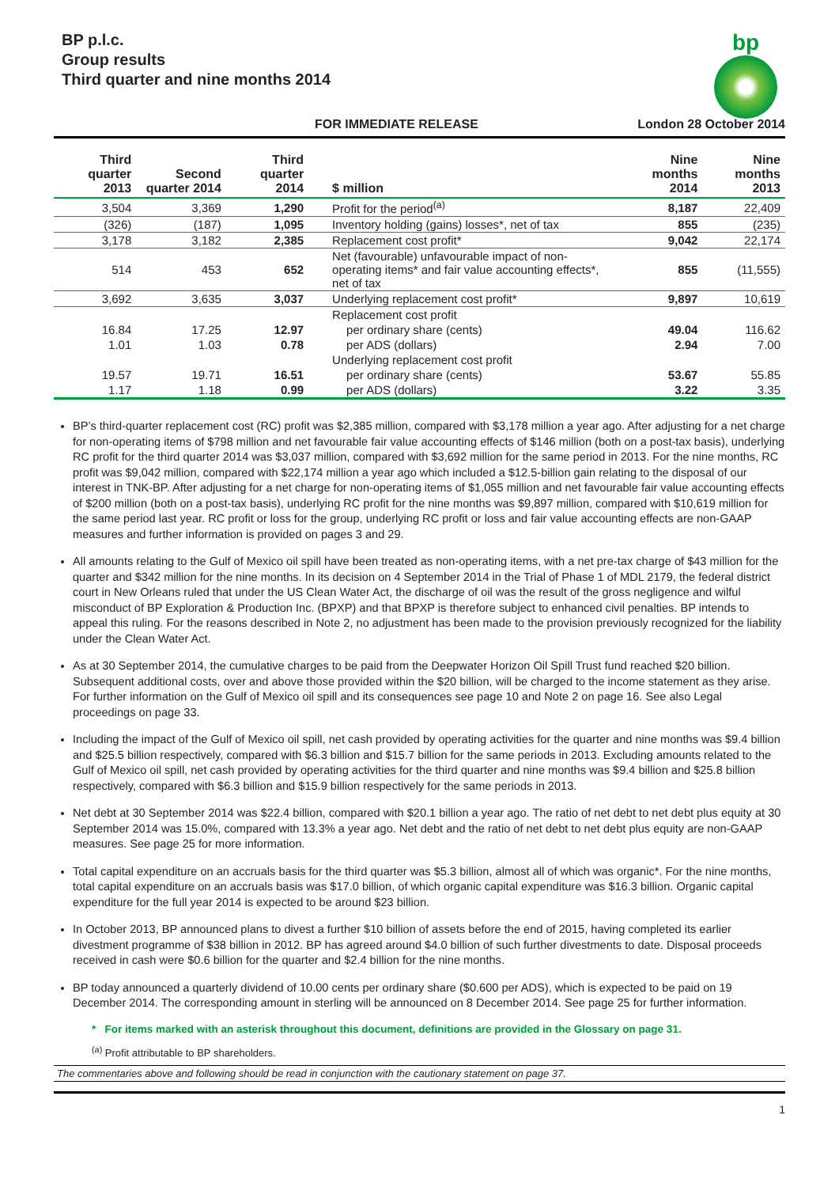BP p.l.c.
Group results
Third quarter and nine months 2014
bp
FOR IMMEDIATE RELEASE London 28 October 2014
| Third quarter 2013 | Second quarter 2014 | Third quarter 2014 | $ million | Nine months 2014 | Nine months 2013 |
| --- | --- | --- | --- | --- | --- |
| 3,504 | 3,369 | 1,290 | Profit for the period<sup>(a)</sup> | 8,187 | 22,409 |
| (326) | (187) | 1,095 | Inventory holding (gains) losses*, net of tax | 855 | (235) |
| 3,178 | 3,182 | 2,385 | Replacement cost profit* | 9,042 | 22,174 |
| 514 | 453 | 652 | Net (favourable) unfavourable impact of non-operating items* and fair value accounting effects*, net of tax | 855 | (11,555) |
| 3,692 | 3,635 | 3,037 | Underlying replacement cost profit* | 9,897 | 10,619 |
| | | | Replacement cost profit | | |
| 16.84 | 17.25 | 12.97 | per ordinary share (cents) | 49.04 | 116.62 |
| 1.01 | 1.03 | 0.78 | per ADS (dollars) | 2.94 | 7.00 |
| | | | Underlying replacement cost profit | | |
| 19.57 | 19.71 | 16.51 | per ordinary share (cents) | 53.67 | 55.85 |
| 1.17 | 1.18 | 0.99 | per ADS (dollars) | 3.22 | 3.35 |
BP’s third-quarter replacement cost (RC) profit was $2,385 million, compared with $3,178 million a year ago. After adjusting for a net charge for non-operating items of $798 million and net favourable fair value accounting effects of $146 million (both on a post-tax basis), underlying RC profit for the third quarter 2014 was $3,037 million, compared with $3,692 million for the same period in 2013. For the nine months, RC profit was $9,042 million, compared with $22,174 million a year ago which included a $12.5-billion gain relating to the disposal of our interest in TNK-BP. After adjusting for a net charge for non-operating items of $1,055 million and net favourable fair value accounting effects of $200 million (both on a post-tax basis), underlying RC profit for the nine months was $9,897 million, compared with $10,619 million for the same period last year. RC profit or loss for the group, underlying RC profit or loss and fair value accounting effects are non-GAAP measures and further information is provided on pages 3 and 29.
All amounts relating to the Gulf of Mexico oil spill have been treated as non-operating items, with a net pre-tax charge of $43 million for the quarter and $342 million for the nine months. In its decision on 4 September 2014 in the Trial of Phase 1 of MDL 2179, the federal district court in New Orleans ruled that under the US Clean Water Act, the discharge of oil was the result of the gross negligence and wilful misconduct of BP Exploration & Production Inc. (BPXP) and that BPXP is therefore subject to enhanced civil penalties. BP intends to appeal this ruling. For the reasons described in Note 2, no adjustment has been made to the provision previously recognized for the liability under the Clean Water Act.
As at 30 September 2014, the cumulative charges to be paid from the Deepwater Horizon Oil Spill Trust fund reached $20 billion. Subsequent additional costs, over and above those provided within the $20 billion, will be charged to the income statement as they arise. For further information on the Gulf of Mexico oil spill and its consequences see page 10 and Note 2 on page 16. See also Legal proceedings on page 33.
Including the impact of the Gulf of Mexico oil spill, net cash provided by operating activities for the quarter and nine months was $9.4 billion and $25.5 billion respectively, compared with $6.3 billion and $15.7 billion for the same periods in 2013. Excluding amounts related to the Gulf of Mexico oil spill, net cash provided by operating activities for the third quarter and nine months was $9.4 billion and $25.8 billion respectively, compared with $6.3 billion and $15.9 billion respectively for the same periods in 2013.
Net debt at 30 September 2014 was $22.4 billion, compared with $20.1 billion a year ago. The ratio of net debt to net debt plus equity at 30 September 2014 was 15.0%, compared with 13.3% a year ago. Net debt and the ratio of net debt to net debt plus equity are non-GAAP measures. See page 25 for more information.
Total capital expenditure on an accruals basis for the third quarter was $5.3 billion, almost all of which was organic*. For the nine months, total capital expenditure on an accruals basis was $17.0 billion, of which organic capital expenditure was $16.3 billion. Organic capital expenditure for the full year 2014 is expected to be around $23 billion.
In October 2013, BP announced plans to divest a further $10 billion of assets before the end of 2015, having completed its earlier divestment programme of $38 billion in 2012. BP has agreed around $4.0 billion of such further divestments to date. Disposal proceeds received in cash were $0.6 billion for the quarter and $2.4 billion for the nine months.
BP today announced a quarterly dividend of 10.00 cents per ordinary share ($0.600 per ADS), which is expected to be paid on 19 December 2014. The corresponding amount in sterling will be announced on 8 December 2014. See page 25 for further information.
* For items marked with an asterisk throughout this document, definitions are provided in the Glossary on page 31.
<sup>(a)</sup> Profit attributable to BP shareholders.
The commentaries above and following should be read in conjunction with the cautionary statement on page 37.
1